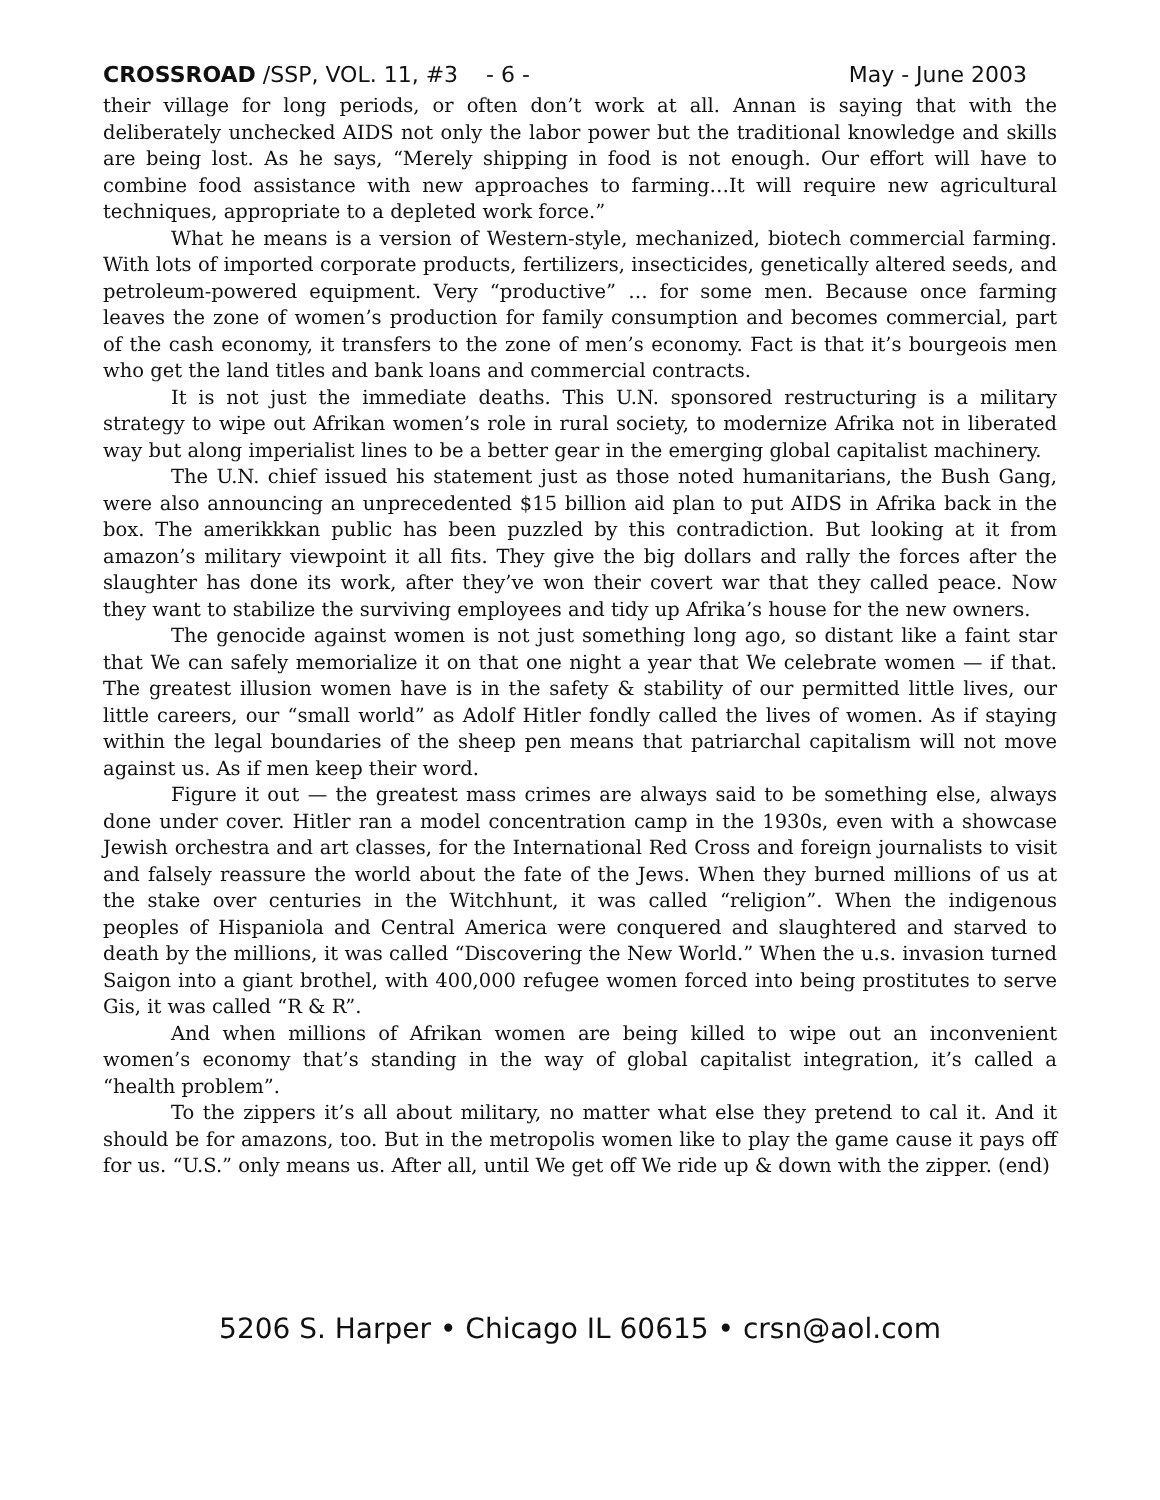CROSSROAD /SSP, VOL. 11, #3 - 6 - May - June 2003
their village for long periods, or often don’t work at all. Annan is saying that with the deliberately unchecked AIDS not only the labor power but the traditional knowledge and skills are being lost. As he says, “Merely shipping in food is not enough. Our effort will have to combine food assistance with new approaches to farming…It will require new agricultural techniques, appropriate to a depleted work force.”
What he means is a version of Western-style, mechanized, biotech commercial farming. With lots of imported corporate products, fertilizers, insecticides, genetically altered seeds, and petroleum-powered equipment. Very “productive” … for some men. Because once farming leaves the zone of women’s production for family consumption and becomes commercial, part of the cash economy, it transfers to the zone of men’s economy. Fact is that it’s bourgeois men who get the land titles and bank loans and commercial contracts.
It is not just the immediate deaths. This U.N. sponsored restructuring is a military strategy to wipe out Afrikan women’s role in rural society, to modernize Afrika not in liberated way but along imperialist lines to be a better gear in the emerging global capitalist machinery.
The U.N. chief issued his statement just as those noted humanitarians, the Bush Gang, were also announcing an unprecedented $15 billion aid plan to put AIDS in Afrika back in the box. The amerikkkan public has been puzzled by this contradiction. But looking at it from amazon’s military viewpoint it all fits. They give the big dollars and rally the forces after the slaughter has done its work, after they’ve won their covert war that they called peace. Now they want to stabilize the surviving employees and tidy up Afrika’s house for the new owners.
The genocide against women is not just something long ago, so distant like a faint star that We can safely memorialize it on that one night a year that We celebrate women — if that. The greatest illusion women have is in the safety & stability of our permitted little lives, our little careers, our “small world” as Adolf Hitler fondly called the lives of women. As if staying within the legal boundaries of the sheep pen means that patriarchal capitalism will not move against us. As if men keep their word.
Figure it out — the greatest mass crimes are always said to be something else, always done under cover. Hitler ran a model concentration camp in the 1930s, even with a showcase Jewish orchestra and art classes, for the International Red Cross and foreign journalists to visit and falsely reassure the world about the fate of the Jews. When they burned millions of us at the stake over centuries in the Witchhunt, it was called “religion”. When the indigenous peoples of Hispaniola and Central America were conquered and slaughtered and starved to death by the millions, it was called “Discovering the New World.” When the u.s. invasion turned Saigon into a giant brothel, with 400,000 refugee women forced into being prostitutes to serve Gis, it was called “R & R”.
And when millions of Afrikan women are being killed to wipe out an inconvenient women’s economy that’s standing in the way of global capitalist integration, it’s called a “health problem”.
To the zippers it’s all about military, no matter what else they pretend to cal it. And it should be for amazons, too. But in the metropolis women like to play the game cause it pays off for us. “U.S.” only means us. After all, until We get off We ride up & down with the zipper. (end)
5206 S. Harper • Chicago IL 60615 • crsn@aol.com